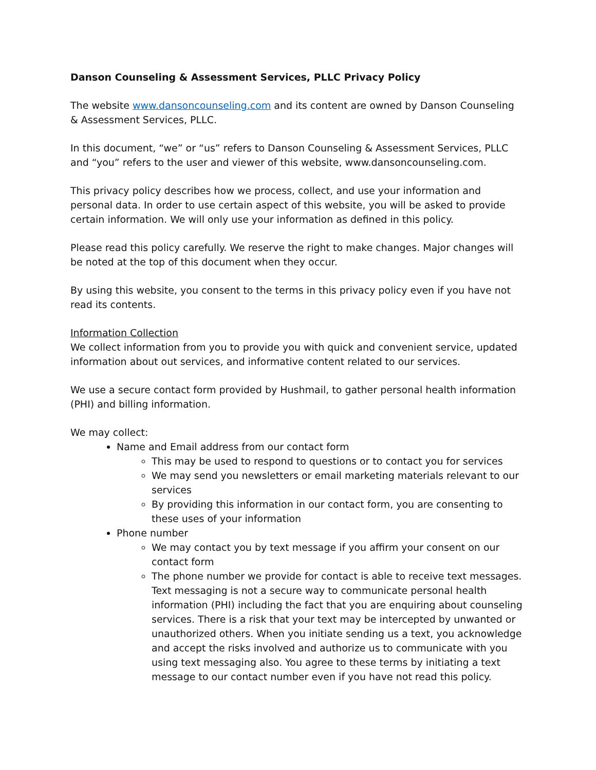Danson Counseling & Assessment Services, PLLC Privacy Policy
The website www.dansoncounseling.com and its content are owned by Danson Counseling & Assessment Services, PLLC.
In this document, “we” or “us” refers to Danson Counseling & Assessment Services, PLLC and “you” refers to the user and viewer of this website, www.dansoncounseling.com.
This privacy policy describes how we process, collect, and use your information and personal data. In order to use certain aspect of this website, you will be asked to provide certain information. We will only use your information as defined in this policy.
Please read this policy carefully. We reserve the right to make changes. Major changes will be noted at the top of this document when they occur.
By using this website, you consent to the terms in this privacy policy even if you have not read its contents.
Information Collection
We collect information from you to provide you with quick and convenient service, updated information about out services, and informative content related to our services.
We use a secure contact form provided by Hushmail, to gather personal health information (PHI) and billing information.
We may collect:
Name and Email address from our contact form
This may be used to respond to questions or to contact you for services
We may send you newsletters or email marketing materials relevant to our services
By providing this information in our contact form, you are consenting to these uses of your information
Phone number
We may contact you by text message if you affirm your consent on our contact form
The phone number we provide for contact is able to receive text messages. Text messaging is not a secure way to communicate personal health information (PHI) including the fact that you are enquiring about counseling services. There is a risk that your text may be intercepted by unwanted or unauthorized others. When you initiate sending us a text, you acknowledge and accept the risks involved and authorize us to communicate with you using text messaging also. You agree to these terms by initiating a text message to our contact number even if you have not read this policy.